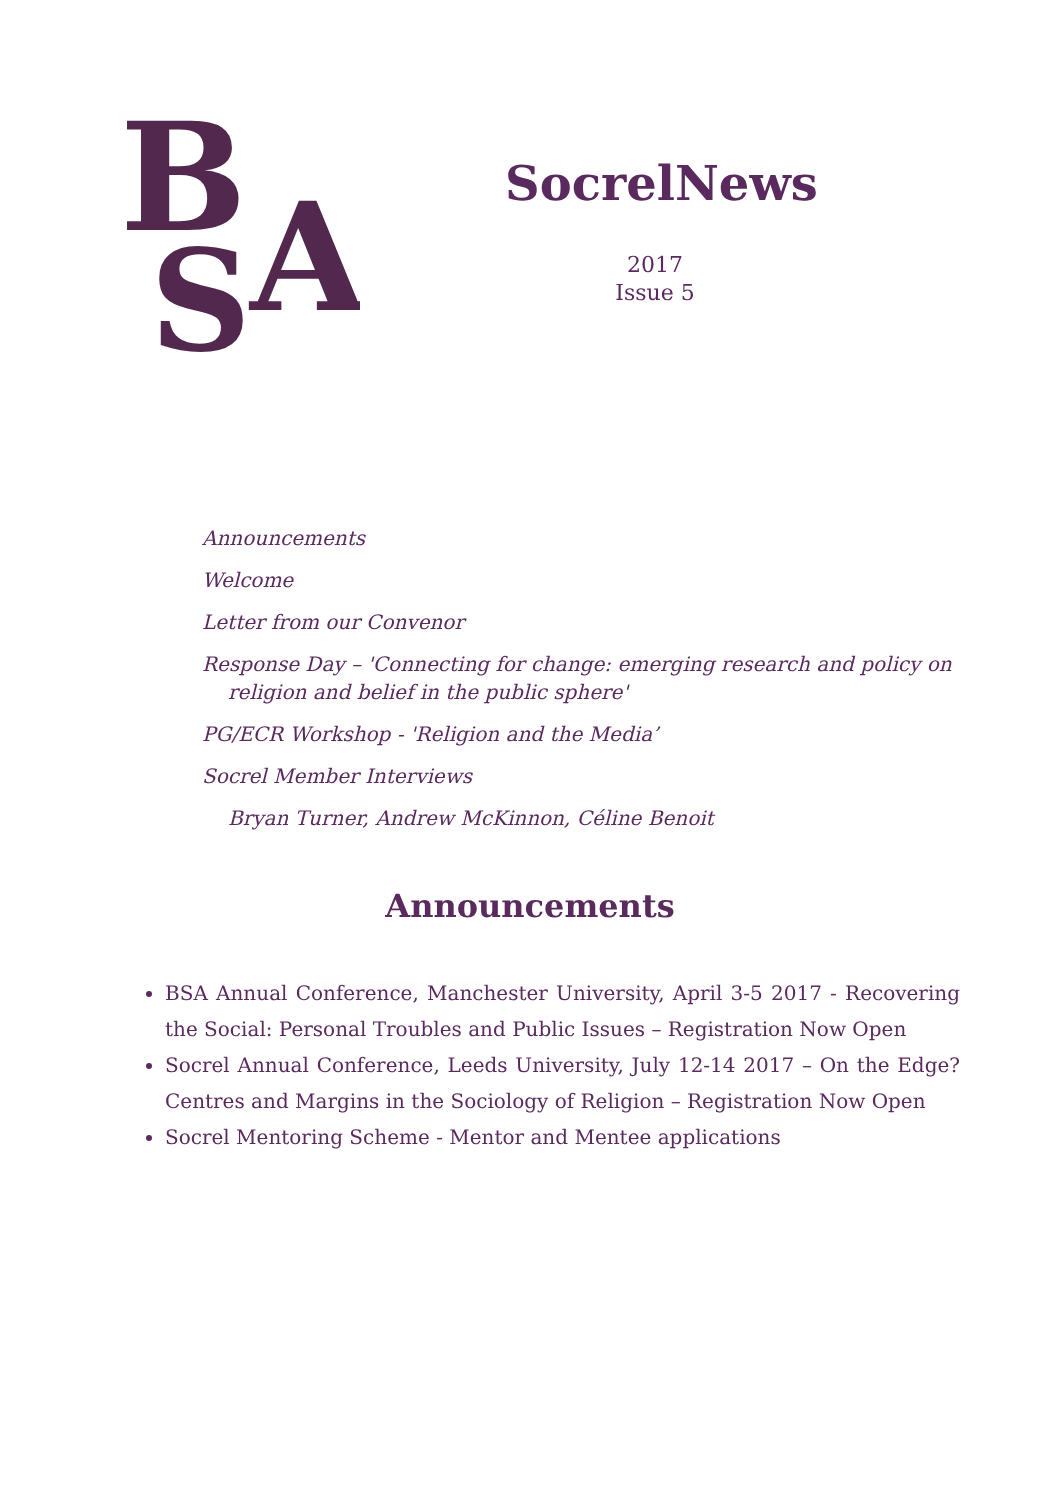B
A
S
SocrelNews
2017
Issue 5
Announcements
Welcome
Letter from our Convenor
Response Day – 'Connecting for change: emerging research and policy on
religion and belief in the public sphere'
PG/ECR Workshop - 'Religion and the Media’
Socrel Member Interviews
Bryan Turner, Andrew McKinnon, Céline Benoit
Announcements
BSA Annual Conference, Manchester University, April 3-5 2017 - Recovering the Social: Personal Troubles and Public Issues – Registration Now Open
Socrel Annual Conference, Leeds University, July 12-14 2017 – On the Edge? Centres and Margins in the Sociology of Religion – Registration Now Open
Socrel Mentoring Scheme - Mentor and Mentee applications